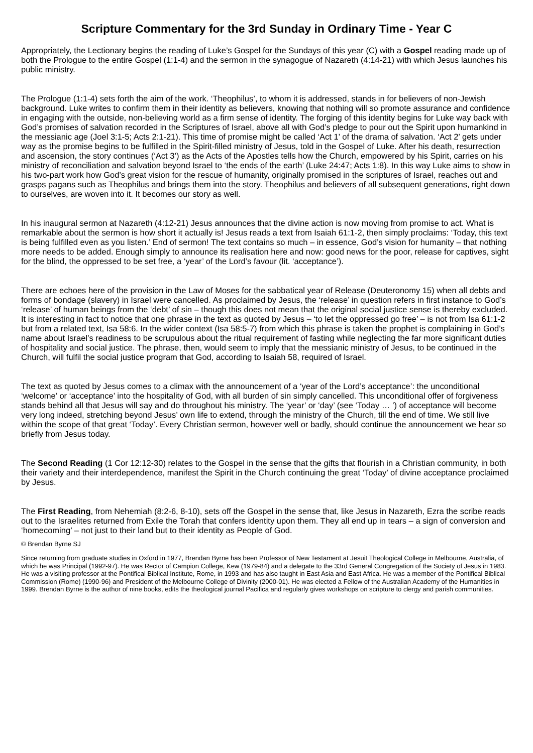Scripture Commentary for the 3rd Sunday in Ordinary Time - Year C
Appropriately, the Lectionary begins the reading of Luke’s Gospel for the Sundays of this year (C) with a Gospel reading made up of both the Prologue to the entire Gospel (1:1-4) and the sermon in the synagogue of Nazareth (4:14-21) with which Jesus launches his public ministry.
The Prologue (1:1-4) sets forth the aim of the work. ‘Theophilus’, to whom it is addressed, stands in for believers of non-Jewish background. Luke writes to confirm them in their identity as believers, knowing that nothing will so promote assurance and confidence in engaging with the outside, non-believing world as a firm sense of identity. The forging of this identity begins for Luke way back with God’s promises of salvation recorded in the Scriptures of Israel, above all with God’s pledge to pour out the Spirit upon humankind in the messianic age (Joel 3:1-5; Acts 2:1-21). This time of promise might be called ‘Act 1’ of the drama of salvation. ‘Act 2’ gets under way as the promise begins to be fulfilled in the Spirit-filled ministry of Jesus, told in the Gospel of Luke. After his death, resurrection and ascension, the story continues (‘Act 3’) as the Acts of the Apostles tells how the Church, empowered by his Spirit, carries on his ministry of reconciliation and salvation beyond Israel to ‘the ends of the earth’ (Luke 24:47; Acts 1:8). In this way Luke aims to show in his two-part work how God’s great vision for the rescue of humanity, originally promised in the scriptures of Israel, reaches out and grasps pagans such as Theophilus and brings them into the story. Theophilus and believers of all subsequent generations, right down to ourselves, are woven into it. It becomes our story as well.
In his inaugural sermon at Nazareth (4:12-21) Jesus announces that the divine action is now moving from promise to act. What is remarkable about the sermon is how short it actually is! Jesus reads a text from Isaiah 61:1-2, then simply proclaims: ‘Today, this text is being fulfilled even as you listen.’ End of sermon! The text contains so much – in essence, God’s vision for humanity – that nothing more needs to be added. Enough simply to announce its realisation here and now: good news for the poor, release for captives, sight for the blind, the oppressed to be set free, a ‘year’ of the Lord’s favour (lit. ‘acceptance’).
There are echoes here of the provision in the Law of Moses for the sabbatical year of Release (Deuteronomy 15) when all debts and forms of bondage (slavery) in Israel were cancelled. As proclaimed by Jesus, the ‘release’ in question refers in first instance to God’s ‘release’ of human beings from the ‘debt’ of sin – though this does not mean that the original social justice sense is thereby excluded. It is interesting in fact to notice that one phrase in the text as quoted by Jesus – ‘to let the oppressed go free’ – is not from Isa 61:1-2 but from a related text, Isa 58:6. In the wider context (Isa 58:5-7) from which this phrase is taken the prophet is complaining in God’s name about Israel’s readiness to be scrupulous about the ritual requirement of fasting while neglecting the far more significant duties of hospitality and social justice. The phrase, then, would seem to imply that the messianic ministry of Jesus, to be continued in the Church, will fulfil the social justice program that God, according to Isaiah 58, required of Israel.
The text as quoted by Jesus comes to a climax with the announcement of a ‘year of the Lord’s acceptance’: the unconditional ‘welcome’ or ‘acceptance’ into the hospitality of God, with all burden of sin simply cancelled. This unconditional offer of forgiveness stands behind all that Jesus will say and do throughout his ministry. The ‘year’ or ‘day’ (see ‘Today … ’) of acceptance will become very long indeed, stretching beyond Jesus’ own life to extend, through the ministry of the Church, till the end of time. We still live within the scope of that great ‘Today’. Every Christian sermon, however well or badly, should continue the announcement we hear so briefly from Jesus today.
The Second Reading (1 Cor 12:12-30) relates to the Gospel in the sense that the gifts that flourish in a Christian community, in both their variety and their interdependence, manifest the Spirit in the Church continuing the great ‘Today’ of divine acceptance proclaimed by Jesus.
The First Reading, from Nehemiah (8:2-6, 8-10), sets off the Gospel in the sense that, like Jesus in Nazareth, Ezra the scribe reads out to the Israelites returned from Exile the Torah that confers identity upon them. They all end up in tears – a sign of conversion and ‘homecoming’ – not just to their land but to their identity as People of God.
© Brendan Byrne SJ
Since returning from graduate studies in Oxford in 1977, Brendan Byrne has been Professor of New Testament at Jesuit Theological College in Melbourne, Australia, of which he was Principal (1992-97). He was Rector of Campion College, Kew (1979-84) and a delegate to the 33rd General Congregation of the Society of Jesus in 1983. He was a visiting professor at the Pontifical Biblical Institute, Rome, in 1993 and has also taught in East Asia and East Africa. He was a member of the Pontifical Biblical Commission (Rome) (1990-96) and President of the Melbourne College of Divinity (2000-01). He was elected a Fellow of the Australian Academy of the Humanities in 1999. Brendan Byrne is the author of nine books, edits the theological journal Pacifica and regularly gives workshops on scripture to clergy and parish communities.